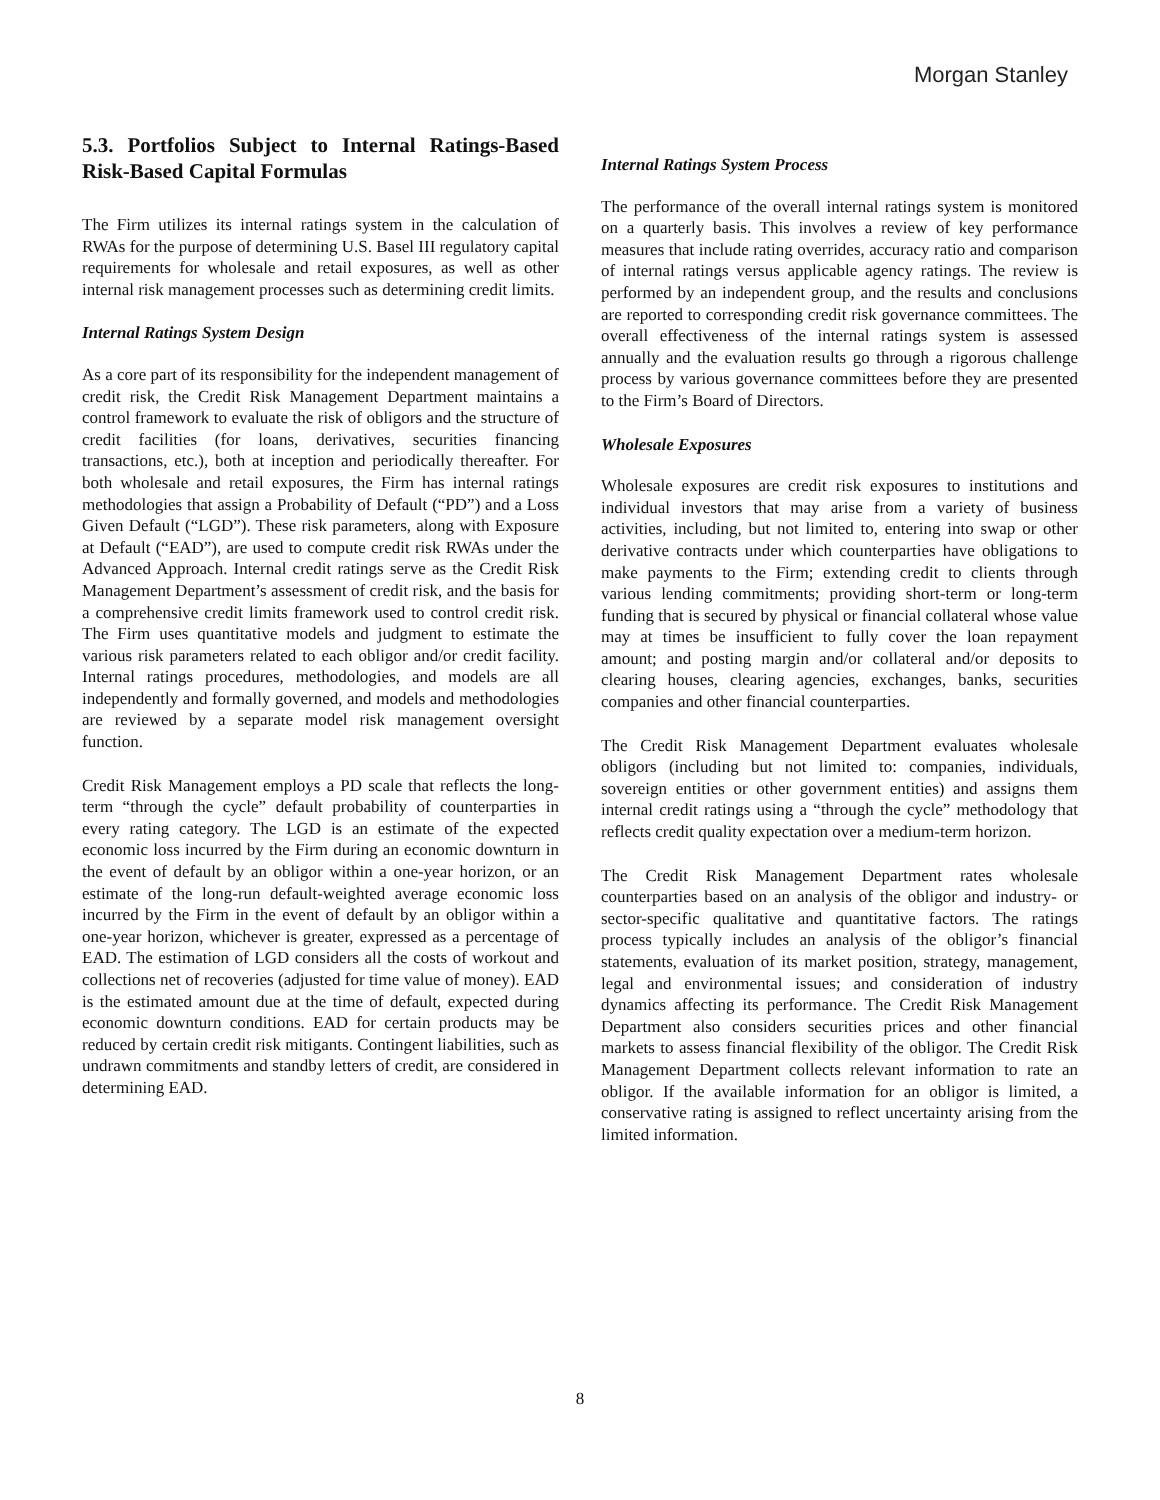Morgan Stanley
5.3. Portfolios Subject to Internal Ratings-Based Risk-Based Capital Formulas
The Firm utilizes its internal ratings system in the calculation of RWAs for the purpose of determining U.S. Basel III regulatory capital requirements for wholesale and retail exposures, as well as other internal risk management processes such as determining credit limits.
Internal Ratings System Design
As a core part of its responsibility for the independent management of credit risk, the Credit Risk Management Department maintains a control framework to evaluate the risk of obligors and the structure of credit facilities (for loans, derivatives, securities financing transactions, etc.), both at inception and periodically thereafter. For both wholesale and retail exposures, the Firm has internal ratings methodologies that assign a Probability of Default (“PD”) and a Loss Given Default (“LGD”). These risk parameters, along with Exposure at Default (“EAD”), are used to compute credit risk RWAs under the Advanced Approach. Internal credit ratings serve as the Credit Risk Management Department’s assessment of credit risk, and the basis for a comprehensive credit limits framework used to control credit risk. The Firm uses quantitative models and judgment to estimate the various risk parameters related to each obligor and/or credit facility. Internal ratings procedures, methodologies, and models are all independently and formally governed, and models and methodologies are reviewed by a separate model risk management oversight function.
Credit Risk Management employs a PD scale that reflects the long-term “through the cycle” default probability of counterparties in every rating category. The LGD is an estimate of the expected economic loss incurred by the Firm during an economic downturn in the event of default by an obligor within a one-year horizon, or an estimate of the long-run default-weighted average economic loss incurred by the Firm in the event of default by an obligor within a one-year horizon, whichever is greater, expressed as a percentage of EAD. The estimation of LGD considers all the costs of workout and collections net of recoveries (adjusted for time value of money). EAD is the estimated amount due at the time of default, expected during economic downturn conditions. EAD for certain products may be reduced by certain credit risk mitigants. Contingent liabilities, such as undrawn commitments and standby letters of credit, are considered in determining EAD.
Internal Ratings System Process
The performance of the overall internal ratings system is monitored on a quarterly basis. This involves a review of key performance measures that include rating overrides, accuracy ratio and comparison of internal ratings versus applicable agency ratings. The review is performed by an independent group, and the results and conclusions are reported to corresponding credit risk governance committees. The overall effectiveness of the internal ratings system is assessed annually and the evaluation results go through a rigorous challenge process by various governance committees before they are presented to the Firm’s Board of Directors.
Wholesale Exposures
Wholesale exposures are credit risk exposures to institutions and individual investors that may arise from a variety of business activities, including, but not limited to, entering into swap or other derivative contracts under which counterparties have obligations to make payments to the Firm; extending credit to clients through various lending commitments; providing short-term or long-term funding that is secured by physical or financial collateral whose value may at times be insufficient to fully cover the loan repayment amount; and posting margin and/or collateral and/or deposits to clearing houses, clearing agencies, exchanges, banks, securities companies and other financial counterparties.
The Credit Risk Management Department evaluates wholesale obligors (including but not limited to: companies, individuals, sovereign entities or other government entities) and assigns them internal credit ratings using a “through the cycle” methodology that reflects credit quality expectation over a medium-term horizon.
The Credit Risk Management Department rates wholesale counterparties based on an analysis of the obligor and industry- or sector-specific qualitative and quantitative factors. The ratings process typically includes an analysis of the obligor’s financial statements, evaluation of its market position, strategy, management, legal and environmental issues; and consideration of industry dynamics affecting its performance. The Credit Risk Management Department also considers securities prices and other financial markets to assess financial flexibility of the obligor. The Credit Risk Management Department collects relevant information to rate an obligor. If the available information for an obligor is limited, a conservative rating is assigned to reflect uncertainty arising from the limited information.
8